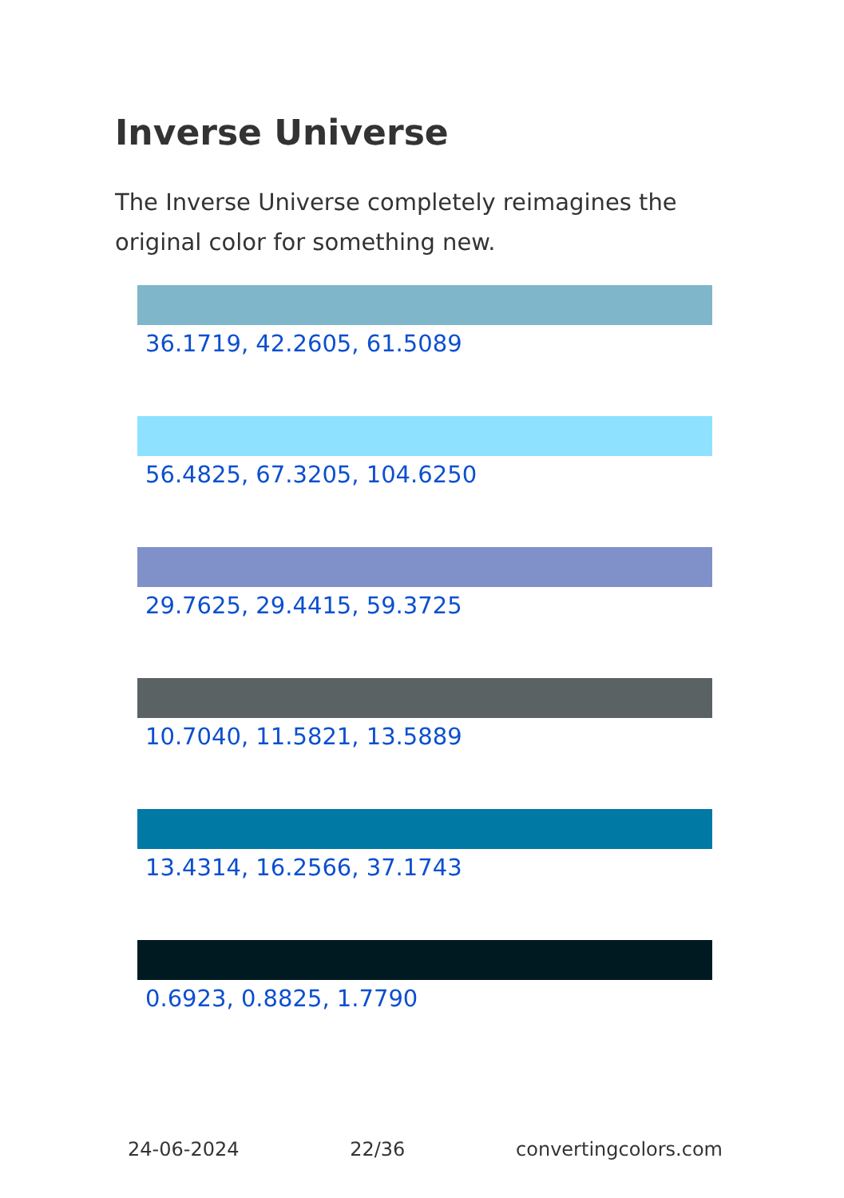Inverse Universe
The Inverse Universe completely reimagines the original color for something new.
36.1719, 42.2605, 61.5089
56.4825, 67.3205, 104.6250
29.7625, 29.4415, 59.3725
10.7040, 11.5821, 13.5889
13.4314, 16.2566, 37.1743
0.6923, 0.8825, 1.7790
24-06-2024 22/36 convertingcolors.com